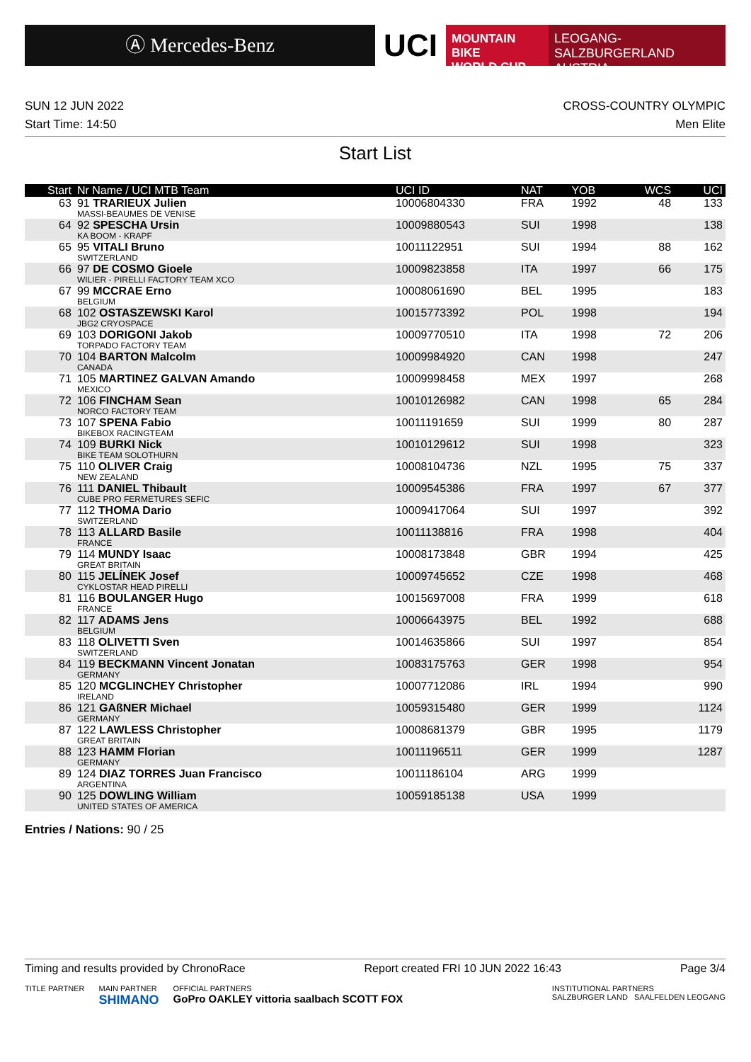Ⓐ Mercedes-Benz
UCI
MOUNTAIN BIKE
WORLD CUP
LEOGANG-SALZBURGERLAND
AUSTRIA
SUN 12 JUN 2022 CROSS-COUNTRY OLYMPIC
Start Time: 14:50 Men Elite
Start List
| Start | Nr Name / UCI MTB Team | UCI ID | NAT | YOB | WCS | UCI |
| --- | --- | --- | --- | --- | --- | --- |
| 63 | 91 TRARIEUX Julien MASSI-BEAUMES DE VENISE | 10006804330 | FRA | 1992 | 48 | 133 |
| 64 | 92 SPESCHA Ursin KA BOOM - KRAPF | 10009880543 | SUI | 1998 | | 138 |
| 65 | 95 VITALI Bruno SWITZERLAND | 10011122951 | SUI | 1994 | 88 | 162 |
| 66 | 97 DE COSMO Gioele WILIER - PIRELLI FACTORY TEAM XCO | 10009823858 | ITA | 1997 | 66 | 175 |
| 67 | 99 MCCRAE Erno BELGIUM | 10008061690 | BEL | 1995 | | 183 |
| 68 | 102 OSTASZEWSKI Karol JBG2 CRYOSPACE | 10015773392 | POL | 1998 | | 194 |
| 69 | 103 DORIGONI Jakob TORPADO FACTORY TEAM | 10009770510 | ITA | 1998 | 72 | 206 |
| 70 | 104 BARTON Malcolm CANADA | 10009984920 | CAN | 1998 | | 247 |
| 71 | 105 MARTINEZ GALVAN Amando MEXICO | 10009998458 | MEX | 1997 | | 268 |
| 72 | 106 FINCHAM Sean NORCO FACTORY TEAM | 10010126982 | CAN | 1998 | 65 | 284 |
| 73 | 107 SPENA Fabio BIKEBOX RACINGTEAM | 10011191659 | SUI | 1999 | 80 | 287 |
| 74 | 109 BURKI Nick BIKE TEAM SOLOTHURN | 10010129612 | SUI | 1998 | | 323 |
| 75 | 110 OLIVER Craig NEW ZEALAND | 10008104736 | NZL | 1995 | 75 | 337 |
| 76 | 111 DANIEL Thibault CUBE PRO FERMETURES SEFIC | 10009545386 | FRA | 1997 | 67 | 377 |
| 77 | 112 THOMA Dario SWITZERLAND | 10009417064 | SUI | 1997 | | 392 |
| 78 | 113 ALLARD Basile FRANCE | 10011138816 | FRA | 1998 | | 404 |
| 79 | 114 MUNDY Isaac GREAT BRITAIN | 10008173848 | GBR | 1994 | | 425 |
| 80 | 115 JELÍNEK Josef CYKLOSTAR HEAD PIRELLI | 10009745652 | CZE | 1998 | | 468 |
| 81 | 116 BOULANGER Hugo FRANCE | 10015697008 | FRA | 1999 | | 618 |
| 82 | 117 ADAMS Jens BELGIUM | 10006643975 | BEL | 1992 | | 688 |
| 83 | 118 OLIVETTI Sven SWITZERLAND | 10014635866 | SUI | 1997 | | 854 |
| 84 | 119 BECKMANN Vincent Jonatan GERMANY | 10083175763 | GER | 1998 | | 954 |
| 85 | 120 MCGLINCHEY Christopher IRELAND | 10007712086 | IRL | 1994 | | 990 |
| 86 | 121 GAßNER Michael GERMANY | 10059315480 | GER | 1999 | | 1124 |
| 87 | 122 LAWLESS Christopher GREAT BRITAIN | 10008681379 | GBR | 1995 | | 1179 |
| 88 | 123 HAMM Florian GERMANY | 10011196511 | GER | 1999 | | 1287 |
| 89 | 124 DIAZ TORRES Juan Francisco ARGENTINA | 10011186104 | ARG | 1999 | | |
| 90 | 125 DOWLING William UNITED STATES OF AMERICA | 10059185138 | USA | 1999 | | |
Entries / Nations: 90 / 25
Timing and results provided by ChronoRace Report created FRI 10 JUN 2022 16:43 Page 3/4
TITLE PARTNER MAIN PARTNER
SHIMANO OFFICIAL PARTNERS
GoPro OAKLEY vittoria saalbach SCOTT FOX INSTITUTIONAL PARTNERS
SALZBURGER LAND SAALFELDEN LEOGANG